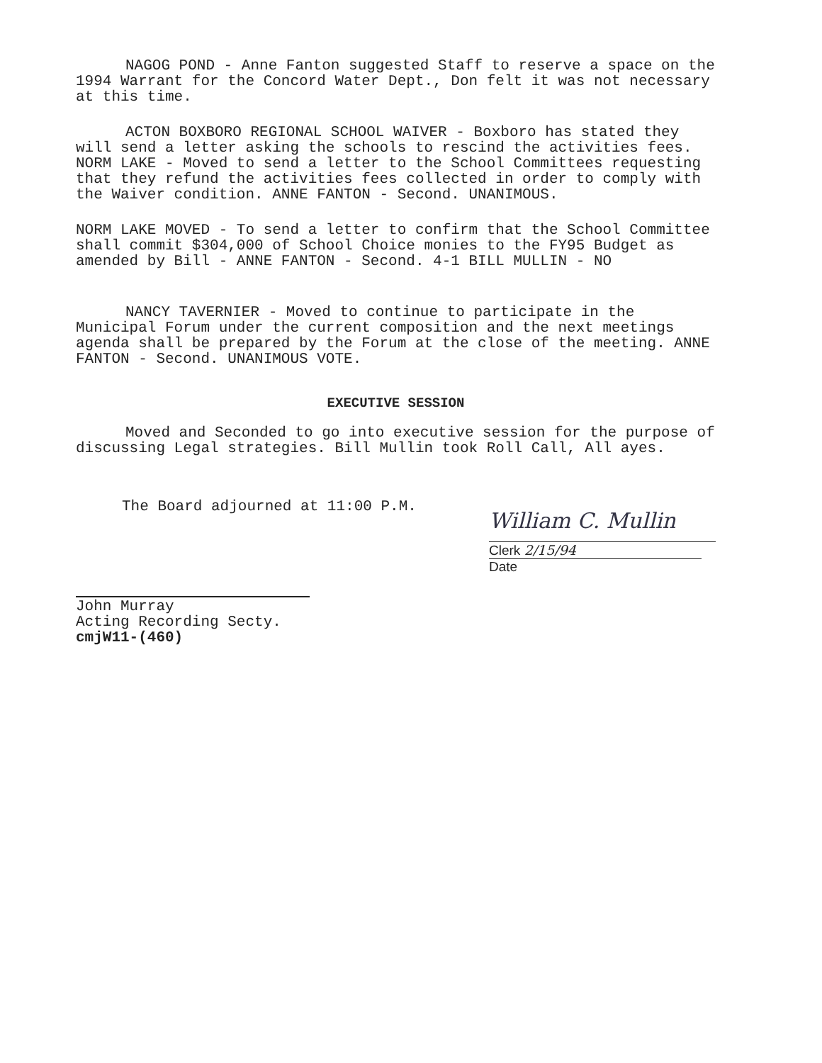NAGOG POND - Anne Fanton suggested Staff to reserve a space on the 1994 Warrant for the Concord Water Dept., Don felt it was not necessary at this time.
ACTON BOXBORO REGIONAL SCHOOL WAIVER - Boxboro has stated they will send a letter asking the schools to rescind the activities fees. NORM LAKE - Moved to send a letter to the School Committees requesting that they refund the activities fees collected in order to comply with the Waiver condition. ANNE FANTON - Second. UNANIMOUS.
NORM LAKE MOVED - To send a letter to confirm that the School Committee shall commit $304,000 of School Choice monies to the FY95 Budget as amended by Bill - ANNE FANTON - Second. 4-1 BILL MULLIN - NO
NANCY TAVERNIER - Moved to continue to participate in the Municipal Forum under the current composition and the next meetings agenda shall be prepared by the Forum at the close of the meeting. ANNE FANTON - Second. UNANIMOUS VOTE.
EXECUTIVE SESSION
Moved and Seconded to go into executive session for the purpose of discussing Legal strategies. Bill Mullin took Roll Call, All ayes.
The Board adjourned at 11:00 P.M.
William C. Mullin
Clerk 2/15/94
Date
John Murray
Acting Recording Secty.
cmjW11-(460)